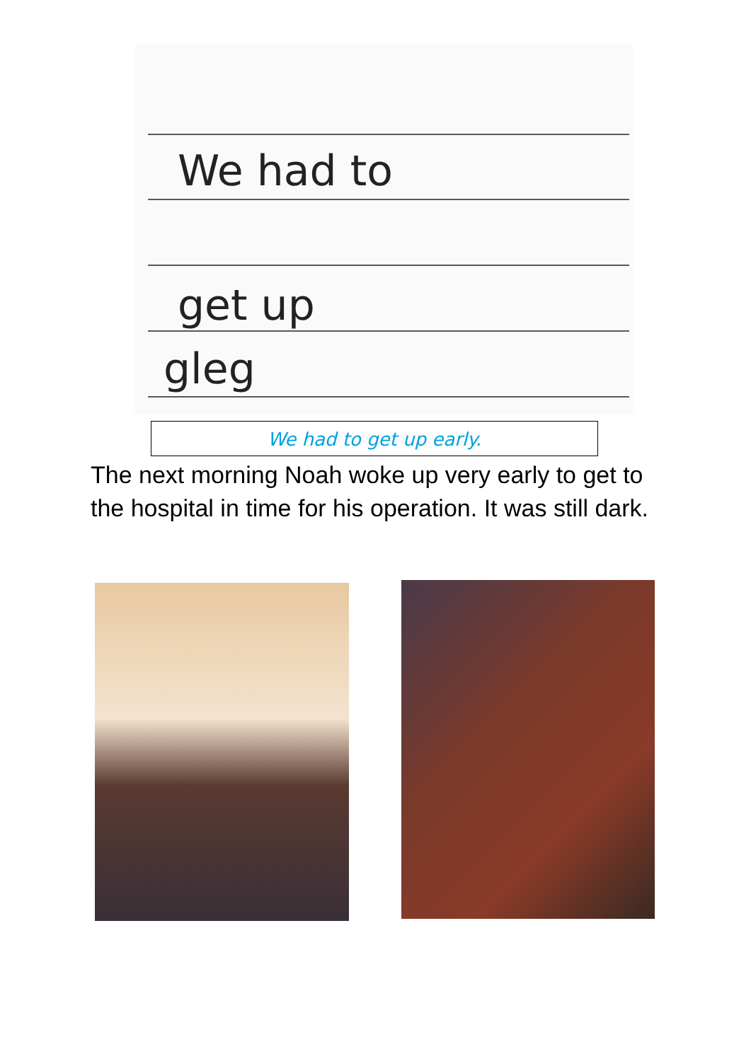We had to
get up
gleg
We had to get up early.
The next morning Noah woke up very early to get to the hospital in time for his operation. It was still dark.